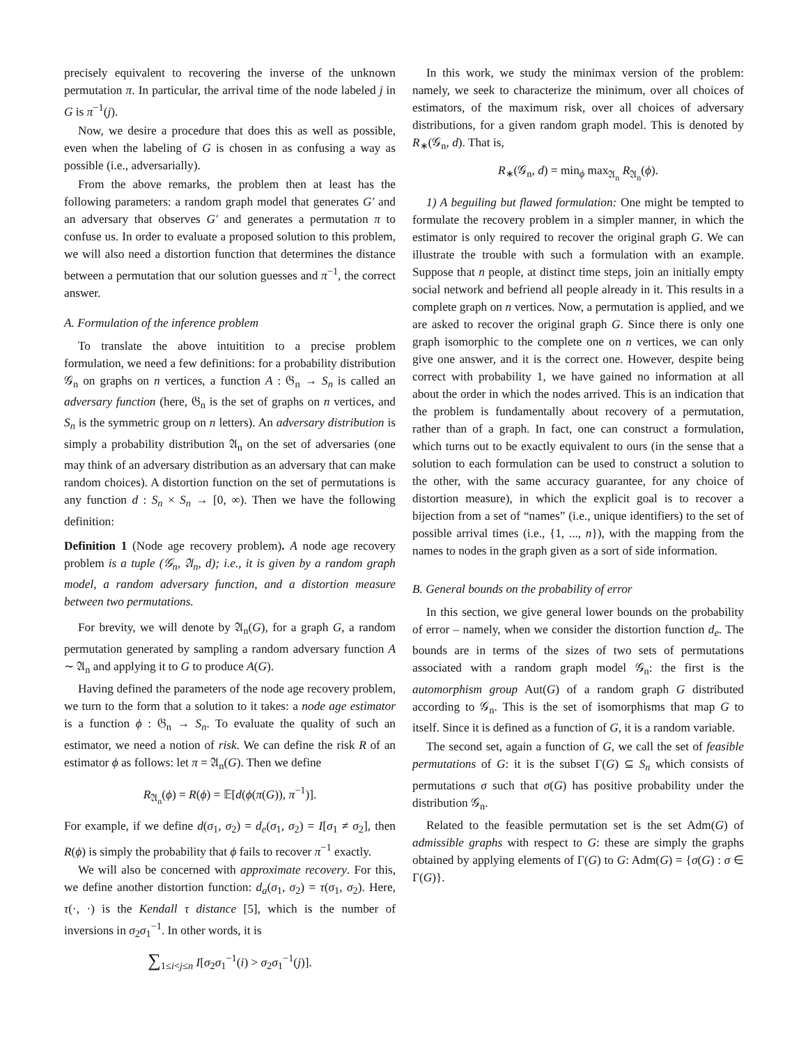precisely equivalent to recovering the inverse of the unknown permutation π. In particular, the arrival time of the node labeled j in G is π<sup>−1</sup>(j).
Now, we desire a procedure that does this as well as possible, even when the labeling of G is chosen in as confusing a way as possible (i.e., adversarially).
From the above remarks, the problem then at least has the following parameters: a random graph model that generates G′ and an adversary that observes G′ and generates a permutation π to confuse us. In order to evaluate a proposed solution to this problem, we will also need a distortion function that determines the distance between a permutation that our solution guesses and π<sup>−1</sup>, the correct answer.
A. Formulation of the inference problem
To translate the above intuitition to a precise problem formulation, we need a few definitions: for a probability distribution 𝒢<sub>n</sub> on graphs on n vertices, a function A : 𝔊<sub>n</sub> → S<sub>n</sub> is called an adversary function (here, 𝔊<sub>n</sub> is the set of graphs on n vertices, and S<sub>n</sub> is the symmetric group on n letters). An adversary distribution is simply a probability distribution 𝔄<sub>n</sub> on the set of adversaries (one may think of an adversary distribution as an adversary that can make random choices). A distortion function on the set of permutations is any function d : S<sub>n</sub> × S<sub>n</sub> → [0, ∞). Then we have the following definition:
Definition 1 (Node age recovery problem). A node age recovery problem is a tuple (𝒢<sub>n</sub>, 𝔄<sub>n</sub>, d); i.e., it is given by a random graph model, a random adversary function, and a distortion measure between two permutations.
For brevity, we will denote by 𝔄<sub>n</sub>(G), for a graph G, a random permutation generated by sampling a random adversary function A ∼ 𝔄<sub>n</sub> and applying it to G to produce A(G).
Having defined the parameters of the node age recovery problem, we turn to the form that a solution to it takes: a node age estimator is a function ϕ : 𝔊<sub>n</sub> → S<sub>n</sub>. To evaluate the quality of such an estimator, we need a notion of risk. We can define the risk R of an estimator ϕ as follows: let π = 𝔄<sub>n</sub>(G). Then we define
R<sub>𝔄<sub>n</sub></sub>(ϕ) = R(ϕ) = 𝔼[d(ϕ(π(G)), π<sup>−1</sup>)].
For example, if we define d(σ<sub>1</sub>, σ<sub>2</sub>) = d<sub>e</sub>(σ<sub>1</sub>, σ<sub>2</sub>) = I[σ<sub>1</sub> ≠ σ<sub>2</sub>], then R(ϕ) is simply the probability that ϕ fails to recover π<sup>−1</sup> exactly.
We will also be concerned with approximate recovery. For this, we define another distortion function: d<sub>a</sub>(σ<sub>1</sub>, σ<sub>2</sub>) = τ(σ<sub>1</sub>, σ<sub>2</sub>). Here, τ(·, ·) is the Kendall τ distance [5], which is the number of inversions in σ<sub>2</sub>σ<sub>1</sub><sup>−1</sup>. In other words, it is
∑<sub>1≤i<j≤n</sub> I[σ<sub>2</sub>σ<sub>1</sub><sup>−1</sup>(i) > σ<sub>2</sub>σ<sub>1</sub><sup>−1</sup>(j)].
In this work, we study the minimax version of the problem: namely, we seek to characterize the minimum, over all choices of estimators, of the maximum risk, over all choices of adversary distributions, for a given random graph model. This is denoted by R<sub>∗</sub>(𝒢<sub>n</sub>, d). That is,
R<sub>∗</sub>(𝒢<sub>n</sub>, d) = min<sub>ϕ</sub> max<sub>𝔄<sub>n</sub></sub> R<sub>𝔄<sub>n</sub></sub>(ϕ).
1) A beguiling but flawed formulation: One might be tempted to formulate the recovery problem in a simpler manner, in which the estimator is only required to recover the original graph G. We can illustrate the trouble with such a formulation with an example. Suppose that n people, at distinct time steps, join an initially empty social network and befriend all people already in it. This results in a complete graph on n vertices. Now, a permutation is applied, and we are asked to recover the original graph G. Since there is only one graph isomorphic to the complete one on n vertices, we can only give one answer, and it is the correct one. However, despite being correct with probability 1, we have gained no information at all about the order in which the nodes arrived. This is an indication that the problem is fundamentally about recovery of a permutation, rather than of a graph. In fact, one can construct a formulation, which turns out to be exactly equivalent to ours (in the sense that a solution to each formulation can be used to construct a solution to the other, with the same accuracy guarantee, for any choice of distortion measure), in which the explicit goal is to recover a bijection from a set of “names” (i.e., unique identifiers) to the set of possible arrival times (i.e., {1, ..., n}), with the mapping from the names to nodes in the graph given as a sort of side information.
B. General bounds on the probability of error
In this section, we give general lower bounds on the probability of error – namely, when we consider the distortion function d<sub>e</sub>. The bounds are in terms of the sizes of two sets of permutations associated with a random graph model 𝒢<sub>n</sub>: the first is the automorphism group Aut(G) of a random graph G distributed according to 𝒢<sub>n</sub>. This is the set of isomorphisms that map G to itself. Since it is defined as a function of G, it is a random variable.
The second set, again a function of G, we call the set of feasible permutations of G: it is the subset Γ(G) ⊆ S<sub>n</sub> which consists of permutations σ such that σ(G) has positive probability under the distribution 𝒢<sub>n</sub>.
Related to the feasible permutation set is the set Adm(G) of admissible graphs with respect to G: these are simply the graphs obtained by applying elements of Γ(G) to G: Adm(G) = {σ(G) : σ ∈ Γ(G)}.